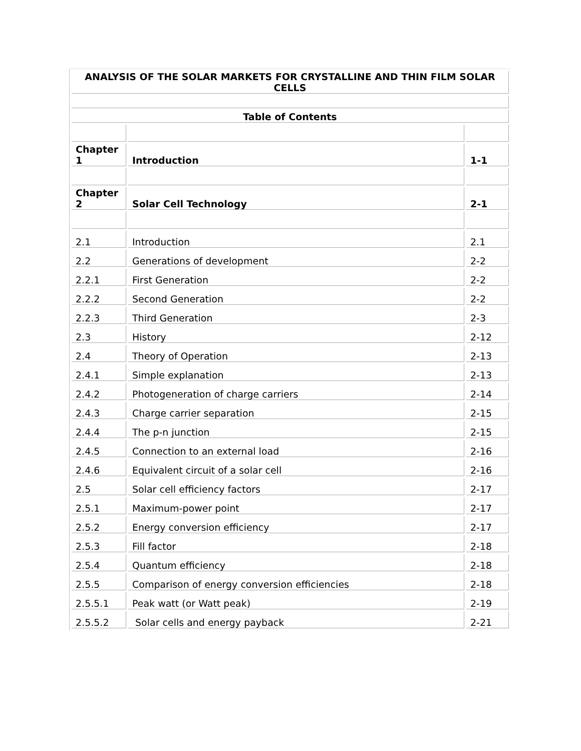| ANALYSIS OF THE SOLAR MARKETS FOR CRYSTALLINE AND THIN FILM SOLAR CELLS | | |
| Table of Contents | | |
| Chapter 1 | Introduction | 1-1 |
| Chapter 2 | Solar Cell Technology | 2-1 |
| 2.1 | Introduction | 2.1 |
| 2.2 | Generations of development | 2-2 |
| 2.2.1 | First Generation | 2-2 |
| 2.2.2 | Second Generation | 2-2 |
| 2.2.3 | Third Generation | 2-3 |
| 2.3 | History | 2-12 |
| 2.4 | Theory of Operation | 2-13 |
| 2.4.1 | Simple explanation | 2-13 |
| 2.4.2 | Photogeneration of charge carriers | 2-14 |
| 2.4.3 | Charge carrier separation | 2-15 |
| 2.4.4 | The p-n junction | 2-15 |
| 2.4.5 | Connection to an external load | 2-16 |
| 2.4.6 | Equivalent circuit of a solar cell | 2-16 |
| 2.5 | Solar cell efficiency factors | 2-17 |
| 2.5.1 | Maximum-power point | 2-17 |
| 2.5.2 | Energy conversion efficiency | 2-17 |
| 2.5.3 | Fill factor | 2-18 |
| 2.5.4 | Quantum efficiency | 2-18 |
| 2.5.5 | Comparison of energy conversion efficiencies | 2-18 |
| 2.5.5.1 | Peak watt (or Watt peak) | 2-19 |
| 2.5.5.2 | Solar cells and energy payback | 2-21 |